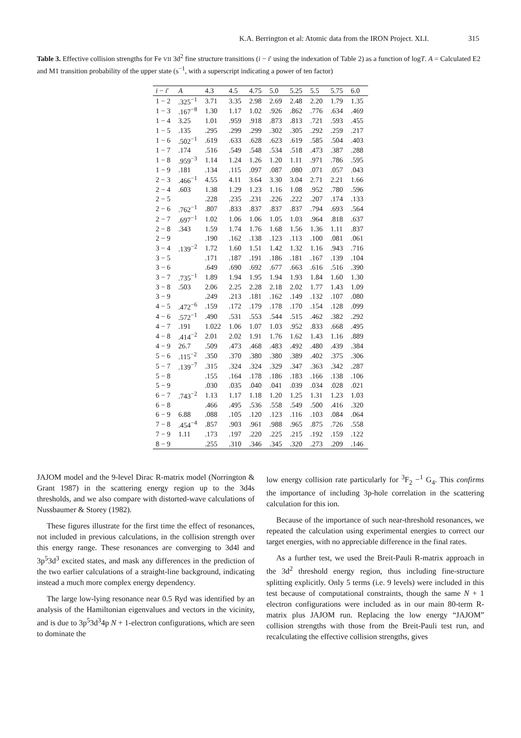K.A. Berrington et al: Atomic data from the IRON Project. XLI. 315
Table 3. Effective collision strengths for Fe VII 3d<sup>2</sup> fine structure transitions (i − i′ using the indexation of Table 2) as a function of logT. A = Calculated E2 and M1 transition probability of the upper state (s<sup>−1</sup>, with a superscript indicating a power of ten factor)
| i − i ′ | A | 4.3 | 4.5 | 4.75 | 5.0 | 5.25 | 5.5 | 5.75 | 6.0 |
| --- | --- | --- | --- | --- | --- | --- | --- | --- | --- |
| 1 − 2 | .325<sup>−1</sup> | 3.71 | 3.35 | 2.98 | 2.69 | 2.48 | 2.20 | 1.79 | 1.35 |
| 1 − 3 | .167<sup>−8</sup> | 1.30 | 1.17 | 1.02 | .926 | .862 | .776 | .634 | .469 |
| 1 − 4 | 3.25 | 1.01 | .959 | .918 | .873 | .813 | .721 | .593 | .455 |
| 1 − 5 | .135 | .295 | .299 | .299 | .302 | .305 | .292 | .259 | .217 |
| 1 − 6 | .502<sup>−1</sup> | .619 | .633 | .628 | .623 | .619 | .585 | .504 | .403 |
| 1 − 7 | .174 | .516 | .549 | .548 | .534 | .518 | .473 | .387 | .288 |
| 1 − 8 | .959<sup>−3</sup> | 1.14 | 1.24 | 1.26 | 1.20 | 1.11 | .971 | .786 | .595 |
| 1 − 9 | .181 | .134 | .115 | .097 | .087 | .080 | .071 | .057 | .043 |
| 2 − 3 | .466<sup>−1</sup> | 4.55 | 4.11 | 3.64 | 3.30 | 3.04 | 2.71 | 2.21 | 1.66 |
| 2 − 4 | .603 | 1.38 | 1.29 | 1.23 | 1.16 | 1.08 | .952 | .780 | .596 |
| 2 − 5 | | .228 | .235 | .231 | .226 | .222 | .207 | .174 | .133 |
| 2 − 6 | .762<sup>−1</sup> | .807 | .833 | .837 | .837 | .837 | .794 | .693 | .564 |
| 2 − 7 | .697<sup>−1</sup> | 1.02 | 1.06 | 1.06 | 1.05 | 1.03 | .964 | .818 | .637 |
| 2 − 8 | .343 | 1.59 | 1.74 | 1.76 | 1.68 | 1.56 | 1.36 | 1.11 | .837 |
| 2 − 9 | | .190 | .162 | .138 | .123 | .113 | .100 | .081 | .061 |
| 3 − 4 | .139<sup>−2</sup> | 1.72 | 1.60 | 1.51 | 1.42 | 1.32 | 1.16 | .943 | .716 |
| 3 − 5 | | .171 | .187 | .191 | .186 | .181 | .167 | .139 | .104 |
| 3 − 6 | | .649 | .690 | .692 | .677 | .663 | .616 | .516 | .390 |
| 3 − 7 | .735<sup>−1</sup> | 1.89 | 1.94 | 1.95 | 1.94 | 1.93 | 1.84 | 1.60 | 1.30 |
| 3 − 8 | .503 | 2.06 | 2.25 | 2.28 | 2.18 | 2.02 | 1.77 | 1.43 | 1.09 |
| 3 − 9 | | .249 | .213 | .181 | .162 | .149 | .132 | .107 | .080 |
| 4 − 5 | .472<sup>−6</sup> | .159 | .172 | .179 | .178 | .170 | .154 | .128 | .099 |
| 4 − 6 | .572<sup>−1</sup> | .490 | .531 | .553 | .544 | .515 | .462 | .382 | .292 |
| 4 − 7 | .191 | 1.022 | 1.06 | 1.07 | 1.03 | .952 | .833 | .668 | .495 |
| 4 − 8 | .414<sup>−2</sup> | 2.01 | 2.02 | 1.91 | 1.76 | 1.62 | 1.43 | 1.16 | .889 |
| 4 − 9 | 26.7 | .509 | .473 | .468 | .483 | .492 | .480 | .439 | .384 |
| 5 − 6 | .115<sup>−2</sup> | .350 | .370 | .380 | .380 | .389 | .402 | .375 | .306 |
| 5 − 7 | .139<sup>−7</sup> | .315 | .324 | .324 | .329 | .347 | .363 | .342 | .287 |
| 5 − 8 | | .155 | .164 | .178 | .186 | .183 | .166 | .138 | .106 |
| 5 − 9 | | .030 | .035 | .040 | .041 | .039 | .034 | .028 | .021 |
| 6 − 7 | .743<sup>−2</sup> | 1.13 | 1.17 | 1.18 | 1.20 | 1.25 | 1.31 | 1.23 | 1.03 |
| 6 − 8 | | .466 | .495 | .536 | .558 | .549 | .500 | .416 | .320 |
| 6 − 9 | 6.88 | .088 | .105 | .120 | .123 | .116 | .103 | .084 | .064 |
| 7 − 8 | .454<sup>−4</sup> | .857 | .903 | .961 | .988 | .965 | .875 | .726 | .558 |
| 7 − 9 | 1.11 | .173 | .197 | .220 | .225 | .215 | .192 | .159 | .122 |
| 8 − 9 | | .255 | .310 | .346 | .345 | .320 | .273 | .209 | .146 |
JAJOM model and the 9-level Dirac R-matrix model (Norrington & Grant 1987) in the scattering energy region up to the 3d4s thresholds, and we also compare with distorted-wave calculations of Nussbaumer & Storey (1982).
These figures illustrate for the first time the effect of resonances, not included in previous calculations, in the collision strength over this energy range. These resonances are converging to 3d4l and 3p<sup>5</sup>3d<sup>3</sup> excited states, and mask any differences in the prediction of the two earlier calculations of a straight-line background, indicating instead a much more complex energy dependency.
The large low-lying resonance near 0.5 Ryd was identified by an analysis of the Hamiltonian eigenvalues and vectors in the vicinity, and is due to 3p<sup>5</sup>3d<sup>3</sup>4p N + 1-electron configurations, which are seen to dominate the
low energy collision rate particularly for <sup>3</sup>F<sub>2</sub> −<sup>1</sup> G<sub>4</sub>. This confirms the importance of including 3p-hole correlation in the scattering calculation for this ion.
Because of the importance of such near-threshold resonances, we repeated the calculation using experimental energies to correct our target energies, with no appreciable difference in the final rates.
As a further test, we used the Breit-Pauli R-matrix approach in the 3d<sup>2</sup> threshold energy region, thus including fine-structure splitting explicitly. Only 5 terms (i.e. 9 levels) were included in this test because of computational constraints, though the same N + 1 electron configurations were included as in our main 80-term R-matrix plus JAJOM run. Replacing the low energy “JAJOM” collision strengths with those from the Breit-Pauli test run, and recalculating the effective collision strengths, gives